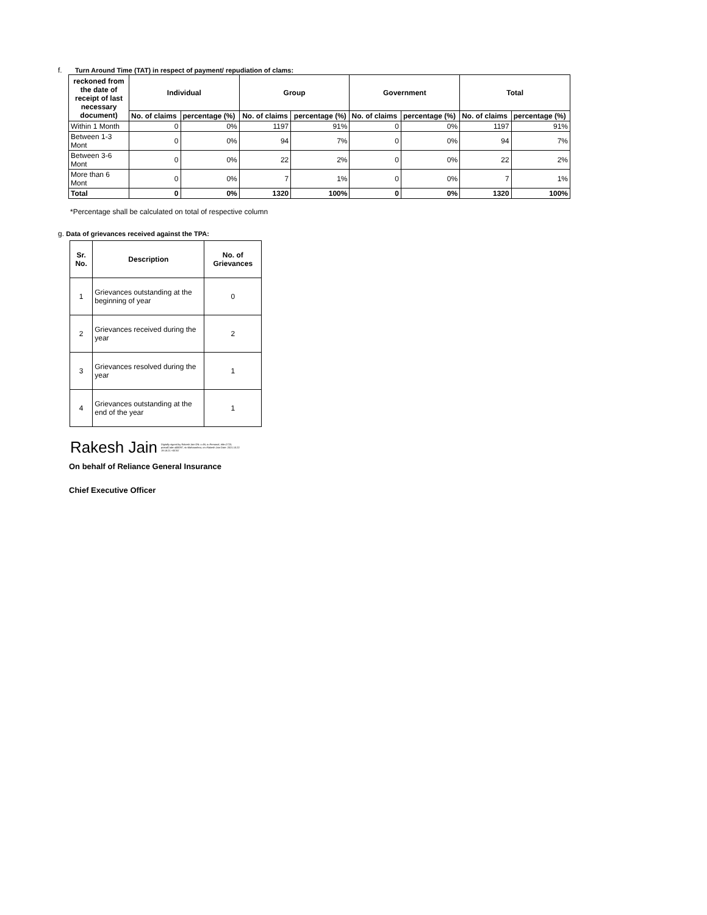f. Turn Around Time (TAT) in respect of payment/ repudiation of clams:
| reckoned from the date of receipt of last necessary document) | Individual | | Group | | Government | | Total | |
| --- | --- | --- | --- | --- | --- | --- | --- | --- |
| | No. of claims | percentage (%) | No. of claims | percentage (%) | No. of claims | percentage (%) | No. of claims | percentage (%) |
| Within 1 Month | 0 | 0% | 1197 | 91% | 0 | 0% | 1197 | 91% |
| Between 1-3 Mont | 0 | 0% | 94 | 7% | 0 | 0% | 94 | 7% |
| Between 3-6 Mont | 0 | 0% | 22 | 2% | 0 | 0% | 22 | 2% |
| More than 6 Mont | 0 | 0% | 7 | 1% | 0 | 0% | 7 | 1% |
| Total | 0 | 0% | 1320 | 100% | 0 | 0% | 1320 | 100% |
*Percentage shall be calculated on total of respective column
g. Data of grievances received against the TPA:
| Sr. No. | Description | No. of Grievances |
| --- | --- | --- |
| 1 | Grievances outstanding at the beginning of year | 0 |
| 2 | Grievances received during the year | 2 |
| 3 | Grievances resolved during the year | 1 |
| 4 | Grievances outstanding at the end of the year | 1 |
Rakesh Jain Digitally signed by Rakesh Jain DN: c=IN, o=Personal, title=2723, postalCode=400097, st=Maharashtra, cn=Rakesh Jain Date: 2021.10.22 19:18:21 +05'30'
On behalf of Reliance General Insurance
Chief Executive Officer